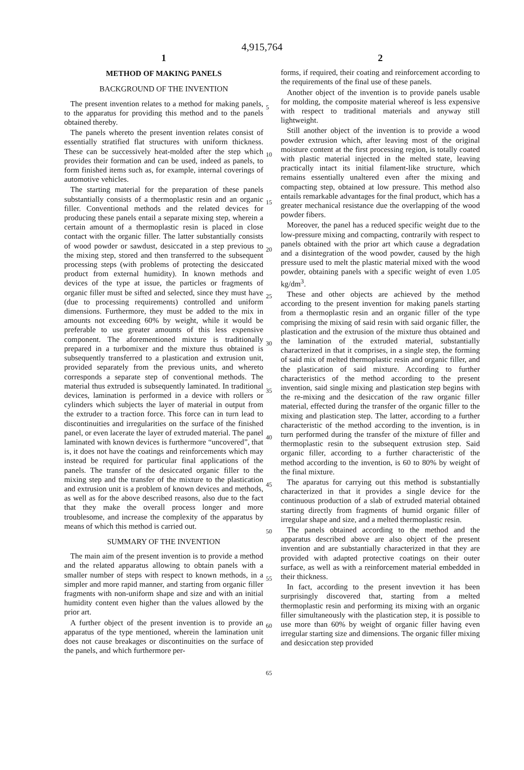4,915,764
1
METHOD OF MAKING PANELS
BACKGROUND OF THE INVENTION
The present invention relates to a method for making panels, to the apparatus for providing this method and to the panels obtained thereby.
The panels whereto the present invention relates consist of essentially stratified flat structures with uniform thickness. These can be successively heat-molded after the step which provides their formation and can be used, indeed as panels, to form finished items such as, for example, internal coverings of automotive vehicles.
The starting material for the preparation of these panels substantially consists of a thermoplastic resin and an organic filler. Conventional methods and the related devices for producing these panels entail a separate mixing step, wherein a certain amount of a thermoplastic resin is placed in close contact with the organic filler. The latter substantially consists of wood powder or sawdust, desiccated in a step previous to the mixing step, stored and then transferred to the subsequent processing steps (with problems of protecting the desiccated product from external humidity). In known methods and devices of the type at issue, the particles or fragments of organic filler must be sifted and selected, since they must have (due to processing requirements) controlled and uniform dimensions. Furthermore, they must be added to the mix in amounts not exceeding 60% by weight, while it would be preferable to use greater amounts of this less expensive component. The aforementioned mixture is traditionally prepared in a turbomixer and the mixture thus obtained is subsequently transferred to a plastication and extrusion unit, provided separately from the previous units, and whereto corresponds a separate step of conventional methods. The material thus extruded is subsequently laminated. In traditional devices, lamination is performed in a device with rollers or cylinders which subjects the layer of material in output from the extruder to a traction force. This force can in turn lead to discontinuities and irregularities on the surface of the finished panel, or even lacerate the layer of extruded material. The panel laminated with known devices is furthermore “uncovered”, that is, it does not have the coatings and reinforcements which may instead be required for particular final applications of the panels. The transfer of the desiccated organic filler to the mixing step and the transfer of the mixture to the plastication and extrusion unit is a problem of known devices and methods, as well as for the above described reasons, also due to the fact that they make the overall process longer and more troublesome, and increase the complexity of the apparatus by means of which this method is carried out.
SUMMARY OF THE INVENTION
The main aim of the present invention is to provide a method and the related apparatus allowing to obtain panels with a smaller number of steps with respect to known methods, in a simpler and more rapid manner, and starting from organic filler fragments with non-uniform shape and size and with an initial humidity content even higher than the values allowed by the prior art.
A further object of the present invention is to provide an apparatus of the type mentioned, wherein the lamination unit does not cause breakages or discontinuities on the surface of the panels, and which furthermore per-
2
forms, if required, their coating and reinforcement according to the requirements of the final use of these panels.
Another object of the invention is to provide panels usable for molding, the composite material whereof is less expensive with respect to traditional materials and anyway still lightweight.
Still another object of the invention is to provide a wood powder extrusion which, after leaving most of the original moisture content at the first processing region, is totally coated with plastic material injected in the melted state, leaving practically intact its initial filament-like structure, which remains essentially unaltered even after the mixing and compacting step, obtained at low pressure. This method also entails remarkable advantages for the final product, which has a greater mechanical resistance due the overlapping of the wood powder fibers.
Moreover, the panel has a reduced specific weight due to the low-pressure mixing and compacting, contrarily with respect to panels obtained with the prior art which cause a degradation and a disintegration of the wood powder, caused by the high pressure used to melt the plastic material mixed with the wood powder, obtaining panels with a specific weight of even 1.05 kg/dm<sup>3</sup>.
These and other objects are achieved by the method according to the present invention for making panels starting from a thermoplastic resin and an organic filler of the type comprising the mixing of said resin with said organic filler, the plastication and the extrusion of the mixture thus obtained and the lamination of the extruded material, substantially characterized in that it comprises, in a single step, the forming of said mix of melted thermoplastic resin and organic filler, and the plastication of said mixture. According to further characteristics of the method according to the present invention, said single mixing and plastication step begins with the re-mixing and the desiccation of the raw organic filler material, effected during the transfer of the organic filler to the mixing and plastication step. The latter, according to a further characteristic of the method according to the invention, is in turn performed during the transfer of the mixture of filler and thermoplastic resin to the subsequent extrusion step. Said organic filler, according to a further characteristic of the method according to the invention, is 60 to 80% by weight of the final mixture.
The aparatus for carrying out this method is substantially characterized in that it provides a single device for the continuous production of a slab of extruded material obtained starting directly from fragments of humid organic filler of irregular shape and size, and a melted thermoplastic resin.
The panels obtained according to the method and the apparatus described above are also object of the present invention and are substantially characterized in that they are provided with adapted protective coatings on their outer surface, as well as with a reinforcement material embedded in their thickness.
In fact, according to the present invevtion it has been surprisingly discovered that, starting from a melted thermoplastic resin and performing its mixing with an organic filler simultaneously with the plastication step, it is possible to use more than 60% by weight of organic filler having even irregular starting size and dimensions. The organic filler mixing and desiccation step provided
5
10
15
20
25
30
35
40
45
50
55
60
65